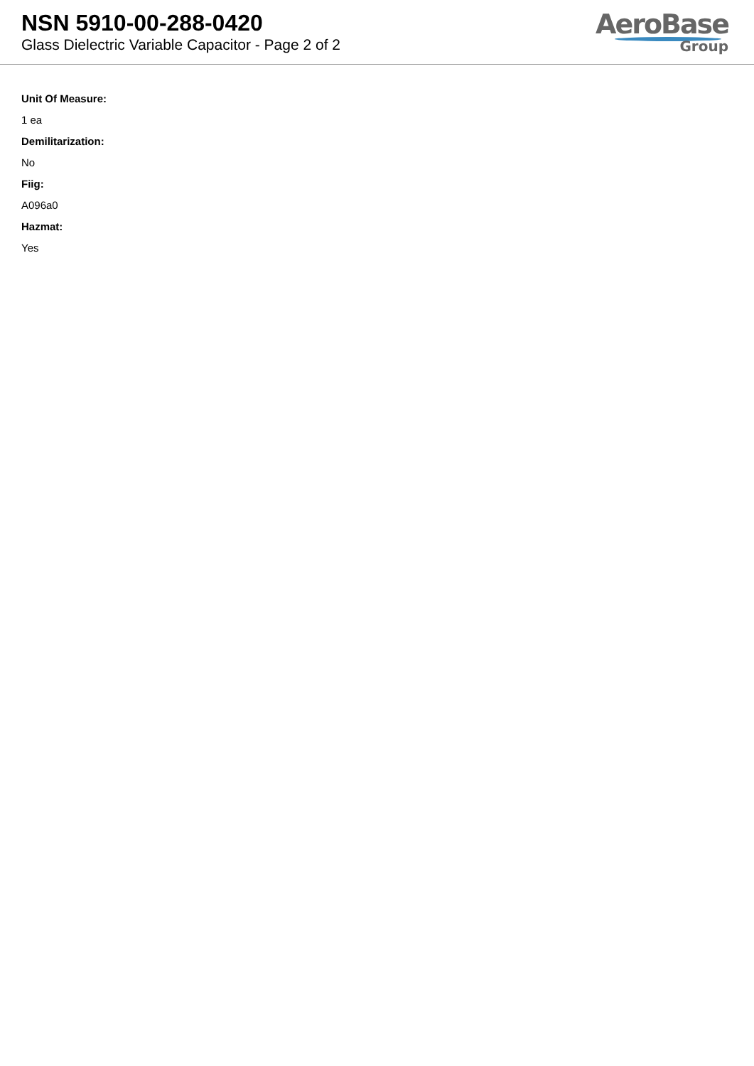NSN 5910-00-288-0420
Glass Dielectric Variable Capacitor - Page 2 of 2
AeroBase
Group
Unit Of Measure:
1 ea
Demilitarization:
No
Fiig:
A096a0
Hazmat:
Yes